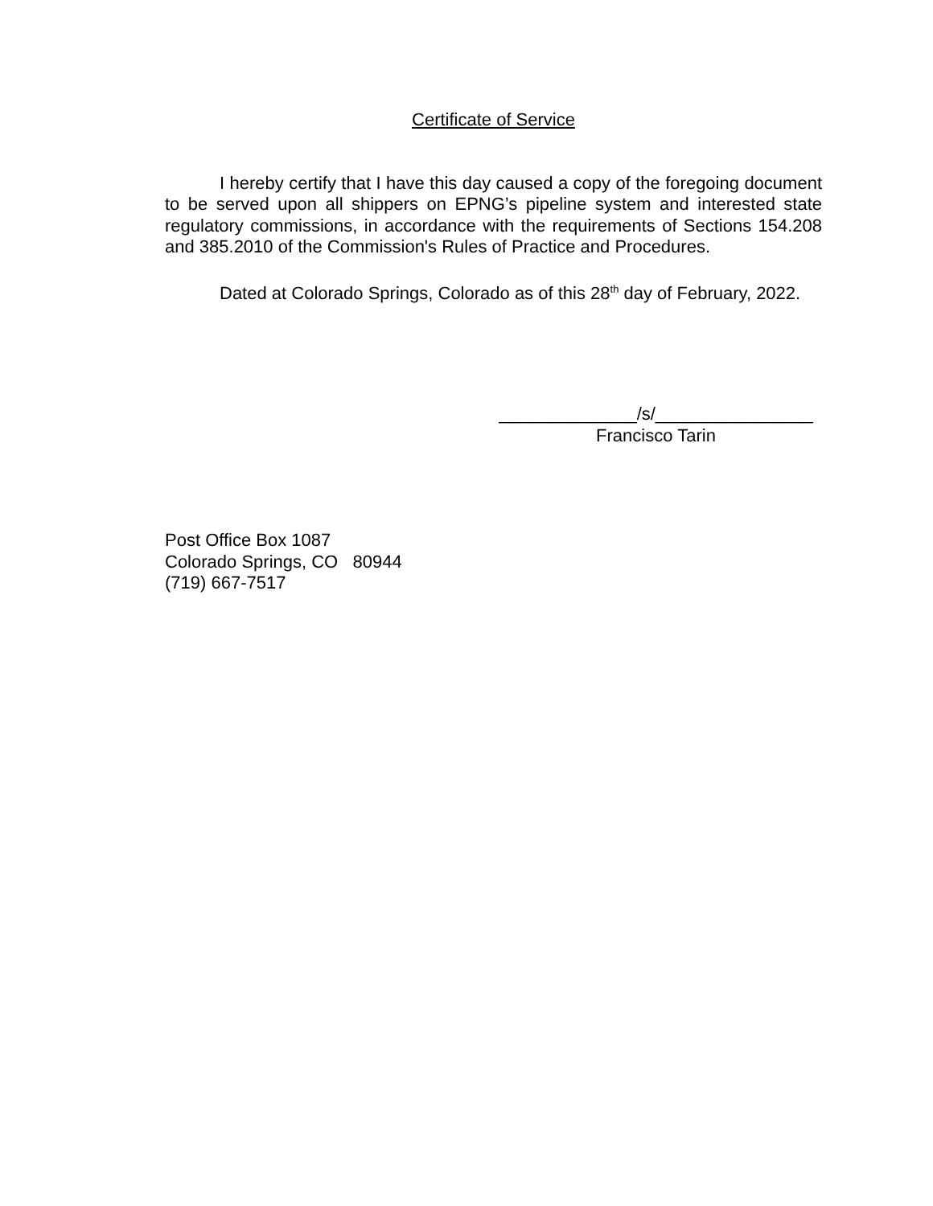Certificate of Service
I hereby certify that I have this day caused a copy of the foregoing document to be served upon all shippers on EPNG’s pipeline system and interested state regulatory commissions, in accordance with the requirements of Sections 154.208 and 385.2010 of the Commission's Rules of Practice and Procedures.
Dated at Colorado Springs, Colorado as of this 28<sup>th</sup> day of February, 2022.
______________/s/________________
Francisco Tarin
Post Office Box 1087
Colorado Springs, CO 80944
(719) 667-7517